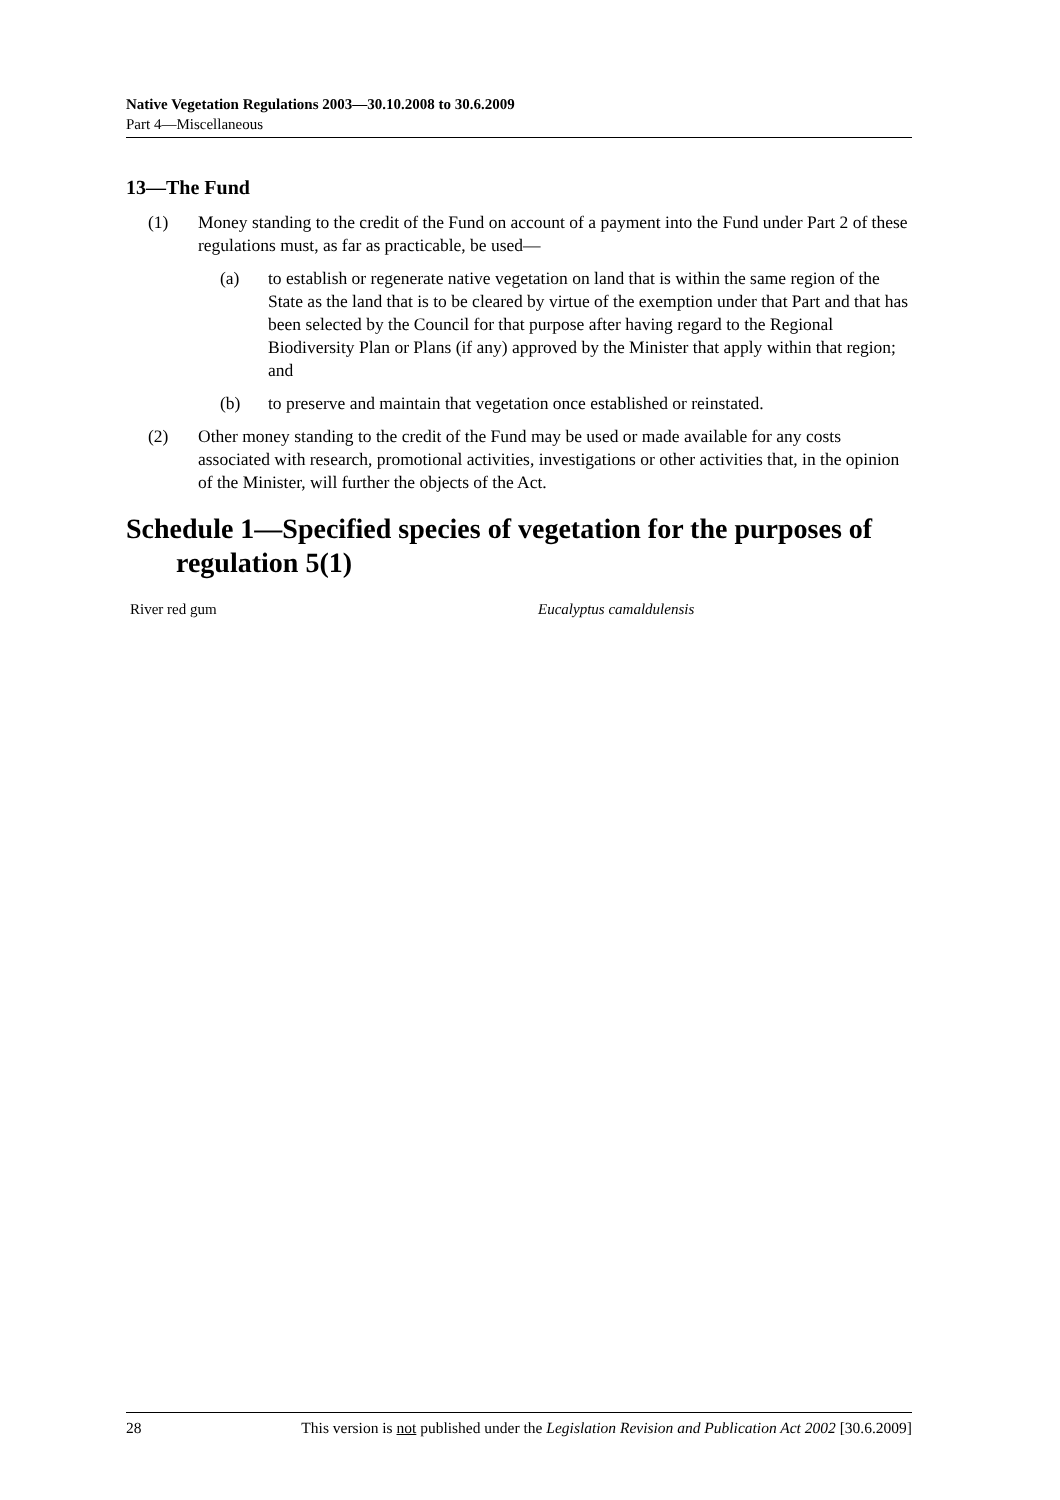Native Vegetation Regulations 2003—30.10.2008 to 30.6.2009
Part 4—Miscellaneous
13—The Fund
(1) Money standing to the credit of the Fund on account of a payment into the Fund under Part 2 of these regulations must, as far as practicable, be used—
(a) to establish or regenerate native vegetation on land that is within the same region of the State as the land that is to be cleared by virtue of the exemption under that Part and that has been selected by the Council for that purpose after having regard to the Regional Biodiversity Plan or Plans (if any) approved by the Minister that apply within that region; and
(b) to preserve and maintain that vegetation once established or reinstated.
(2) Other money standing to the credit of the Fund may be used or made available for any costs associated with research, promotional activities, investigations or other activities that, in the opinion of the Minister, will further the objects of the Act.
Schedule 1—Specified species of vegetation for the purposes of regulation 5(1)
| River red gum | Eucalyptus camaldulensis |
28 This version is not published under the Legislation Revision and Publication Act 2002 [30.6.2009]